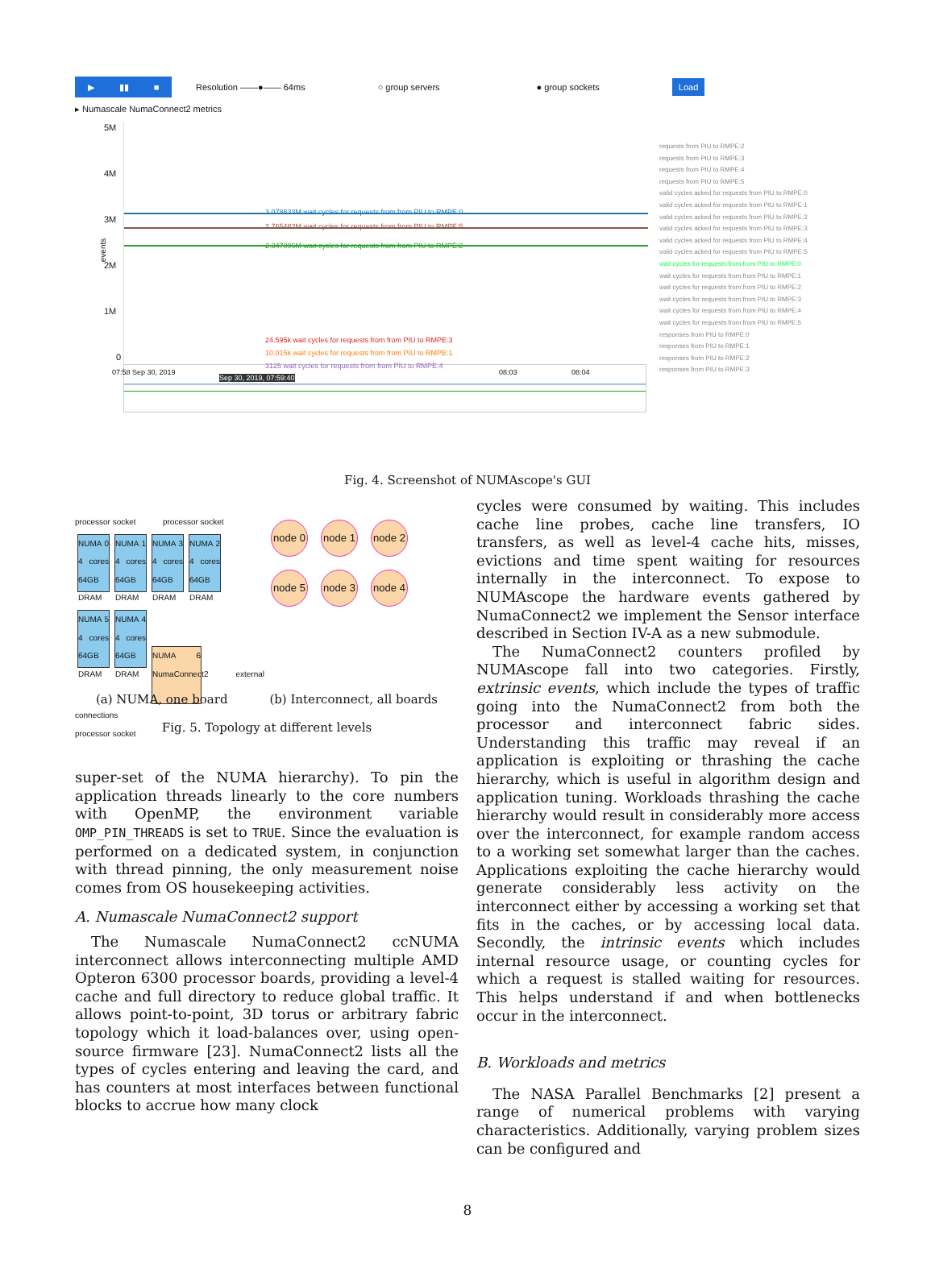▶ ▮▮ ■
Resolution ——●—— 64ms ○ group servers ● group sockets Load
▸ Numascale NumaConnect2 metrics
5M
4M
3M
2M
1M
0
3.078633M wait cycles for requests from from PIU to RMPE:0
2.765482M wait cycles for requests from from PIU to RMPE:5
2.347806M wait cycles for requests from from PIU to RMPE:2
24.595k wait cycles for requests from from PIU to RMPE:3
10.015k wait cycles for requests from from PIU to RMPE:1
3125 wait cycles for requests from from PIU to RMPE:4
07:58 Sep 30, 2019
Sep 30, 2019, 07:59:40
08:03 08:04
events
requests from PIU to RMPE:2
requests from PIU to RMPE:3
requests from PIU to RMPE:4
requests from PIU to RMPE:5
valid cycles acked for requests from PIU to RMPE:0
valid cycles acked for requests from PIU to RMPE:1
valid cycles acked for requests from PIU to RMPE:2
valid cycles acked for requests from PIU to RMPE:3
valid cycles acked for requests from PIU to RMPE:4
valid cycles acked for requests from PIU to RMPE:5
wait cycles for requests from from PIU to RMPE:0
wait cycles for requests from from PIU to RMPE:1
wait cycles for requests from from PIU to RMPE:2
wait cycles for requests from from PIU to RMPE:3
wait cycles for requests from from PIU to RMPE:4
wait cycles for requests from from PIU to RMPE:5
responses from PIU to RMPE:0
responses from PIU to RMPE:1
responses from PIU to RMPE:2
responses from PIU to RMPE:3
Fig. 4. Screenshot of NUMAscope's GUI
processor socket processor socket
NUMA 0 4 cores 64GB DRAM NUMA 1 4 cores 64GB DRAM NUMA 3 4 cores 64GB DRAM NUMA 2 4 cores 64GB DRAM
NUMA 5 4 cores 64GB DRAM NUMA 4 4 cores 64GB DRAM NUMA 6 NumaConnect2 external connections
processor socket
node 0 node 1 node 2 node 5 node 3 node 4
(a) NUMA, one board (b) Interconnect, all boards
Fig. 5. Topology at different levels
super-set of the NUMA hierarchy). To pin the application threads linearly to the core numbers with OpenMP, the environment variable OMP_PIN_THREADS is set to TRUE. Since the evaluation is performed on a dedicated system, in conjunction with thread pinning, the only measurement noise comes from OS housekeeping activities.
A. Numascale NumaConnect2 support
The Numascale NumaConnect2 ccNUMA interconnect allows interconnecting multiple AMD Opteron 6300 processor boards, providing a level-4 cache and full directory to reduce global traffic. It allows point-to-point, 3D torus or arbitrary fabric topology which it load-balances over, using open-source firmware [23]. NumaConnect2 lists all the types of cycles entering and leaving the card, and has counters at most interfaces between functional blocks to accrue how many clock
cycles were consumed by waiting. This includes cache line probes, cache line transfers, IO transfers, as well as level-4 cache hits, misses, evictions and time spent waiting for resources internally in the interconnect. To expose to NUMAscope the hardware events gathered by NumaConnect2 we implement the Sensor interface described in Section IV-A as a new submodule.
The NumaConnect2 counters profiled by NUMAscope fall into two categories. Firstly, extrinsic events, which include the types of traffic going into the NumaConnect2 from both the processor and interconnect fabric sides. Understanding this traffic may reveal if an application is exploiting or thrashing the cache hierarchy, which is useful in algorithm design and application tuning. Workloads thrashing the cache hierarchy would result in considerably more access over the interconnect, for example random access to a working set somewhat larger than the caches. Applications exploiting the cache hierarchy would generate considerably less activity on the interconnect either by accessing a working set that fits in the caches, or by accessing local data. Secondly, the intrinsic events which includes internal resource usage, or counting cycles for which a request is stalled waiting for resources. This helps understand if and when bottlenecks occur in the interconnect.
B. Workloads and metrics
The NASA Parallel Benchmarks [2] present a range of numerical problems with varying characteristics. Additionally, varying problem sizes can be configured and
8